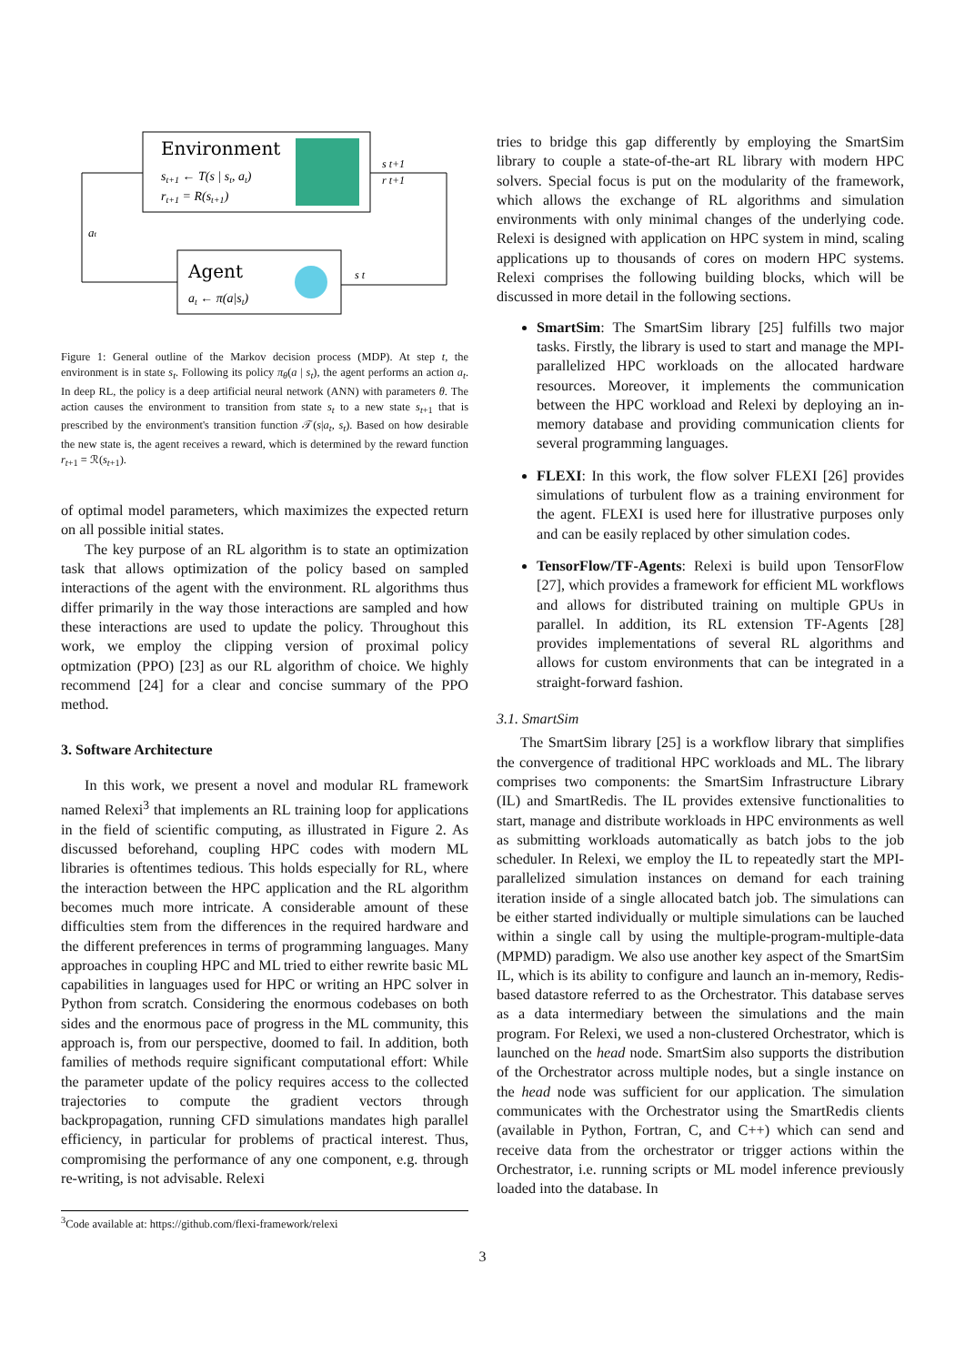Environment
st+1 ← T(s | st, at)
rt+1 = R(st+1)
Agent
at ← π(a|st)
at
s t+1
r t+1
s t
Figure 1: General outline of the Markov decision process (MDP). At step t, the environment is in state s<sub>t</sub>. Following its policy π<sub>θ</sub>(a | s<sub>t</sub>), the agent performs an action a<sub>t</sub>. In deep RL, the policy is a deep artificial neural network (ANN) with parameters θ. The action causes the environment to transition from state s<sub>t</sub> to a new state s<sub>t+1</sub> that is prescribed by the environment's transition function 𝒯(s|a<sub>t</sub>, s<sub>t</sub>). Based on how desirable the new state is, the agent receives a reward, which is determined by the reward function r<sub>t+1</sub> = ℛ(s<sub>t+1</sub>).
of optimal model parameters, which maximizes the expected return on all possible initial states.
The key purpose of an RL algorithm is to state an optimization task that allows optimization of the policy based on sampled interactions of the agent with the environment. RL algorithms thus differ primarily in the way those interactions are sampled and how these interactions are used to update the policy. Throughout this work, we employ the clipping version of proximal policy optmization (PPO) [23] as our RL algorithm of choice. We highly recommend [24] for a clear and concise summary of the PPO method.
3. Software Architecture
In this work, we present a novel and modular RL framework named Relexi<sup>3</sup> that implements an RL training loop for applications in the field of scientific computing, as illustrated in Figure 2. As discussed beforehand, coupling HPC codes with modern ML libraries is oftentimes tedious. This holds especially for RL, where the interaction between the HPC application and the RL algorithm becomes much more intricate. A considerable amount of these difficulties stem from the differences in the required hardware and the different preferences in terms of programming languages. Many approaches in coupling HPC and ML tried to either rewrite basic ML capabilities in languages used for HPC or writing an HPC solver in Python from scratch. Considering the enormous codebases on both sides and the enormous pace of progress in the ML community, this approach is, from our perspective, doomed to fail. In addition, both families of methods require significant computational effort: While the parameter update of the policy requires access to the collected trajectories to compute the gradient vectors through backpropagation, running CFD simulations mandates high parallel efficiency, in particular for problems of practical interest. Thus, compromising the performance of any one component, e.g. through re-writing, is not advisable. Relexi
<sup>3</sup> Code available at: https://github.com/flexi-framework/relexi
tries to bridge this gap differently by employing the SmartSim library to couple a state-of-the-art RL library with modern HPC solvers. Special focus is put on the modularity of the framework, which allows the exchange of RL algorithms and simulation environments with only minimal changes of the underlying code. Relexi is designed with application on HPC system in mind, scaling applications up to thousands of cores on modern HPC systems. Relexi comprises the following building blocks, which will be discussed in more detail in the following sections.
SmartSim: The SmartSim library [25] fulfills two major tasks. Firstly, the library is used to start and manage the MPI-parallelized HPC workloads on the allocated hardware resources. Moreover, it implements the communication between the HPC workload and Relexi by deploying an in-memory database and providing communication clients for several programming languages.
FLEXI: In this work, the flow solver FLEXI [26] provides simulations of turbulent flow as a training environment for the agent. FLEXI is used here for illustrative purposes only and can be easily replaced by other simulation codes.
TensorFlow/TF-Agents: Relexi is build upon TensorFlow [27], which provides a framework for efficient ML workflows and allows for distributed training on multiple GPUs in parallel. In addition, its RL extension TF-Agents [28] provides implementations of several RL algorithms and allows for custom environments that can be integrated in a straight-forward fashion.
3.1. SmartSim
The SmartSim library [25] is a workflow library that simplifies the convergence of traditional HPC workloads and ML. The library comprises two components: the SmartSim Infrastructure Library (IL) and SmartRedis. The IL provides extensive functionalities to start, manage and distribute workloads in HPC environments as well as submitting workloads automatically as batch jobs to the job scheduler. In Relexi, we employ the IL to repeatedly start the MPI-parallelized simulation instances on demand for each training iteration inside of a single allocated batch job. The simulations can be either started individually or multiple simulations can be lauched within a single call by using the multiple-program-multiple-data (MPMD) paradigm. We also use another key aspect of the SmartSim IL, which is its ability to configure and launch an in-memory, Redis-based datastore referred to as the Orchestrator. This database serves as a data intermediary between the simulations and the main program. For Relexi, we used a non-clustered Orchestrator, which is launched on the head node. SmartSim also supports the distribution of the Orchestrator across multiple nodes, but a single instance on the head node was sufficient for our application. The simulation communicates with the Orchestrator using the SmartRedis clients (available in Python, Fortran, C, and C++) which can send and receive data from the orchestrator or trigger actions within the Orchestrator, i.e. running scripts or ML model inference previously loaded into the database. In
3